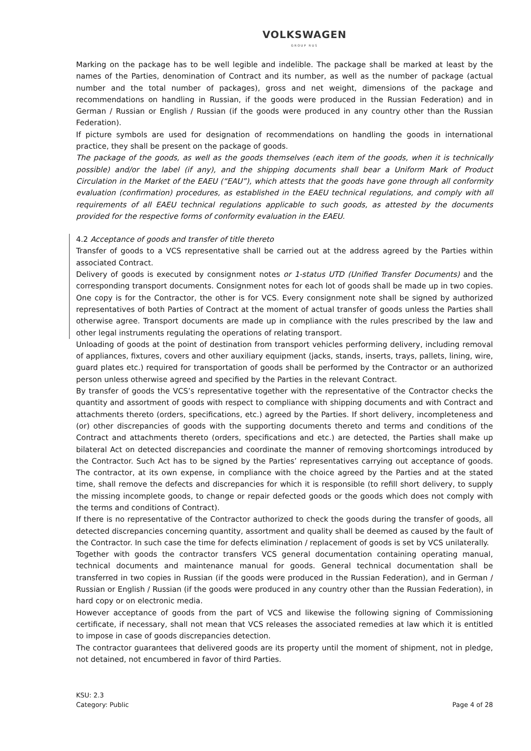VOLKSWAGEN
GROUP RUS
Marking on the package has to be well legible and indelible. The package shall be marked at least by the names of the Parties, denomination of Contract and its number, as well as the number of package (actual number and the total number of packages), gross and net weight, dimensions of the package and recommendations on handling in Russian, if the goods were produced in the Russian Federation) and in German / Russian or English / Russian (if the goods were produced in any country other than the Russian Federation).
If picture symbols are used for designation of recommendations on handling the goods in international practice, they shall be present on the package of goods.
The package of the goods, as well as the goods themselves (each item of the goods, when it is technically possible) and/or the label (if any), and the shipping documents shall bear a Uniform Mark of Product Circulation in the Market of the EAEU (“EAU”), which attests that the goods have gone through all conformity evaluation (confirmation) procedures, as established in the EAEU technical regulations, and comply with all requirements of all EAEU technical regulations applicable to such goods, as attested by the documents provided for the respective forms of conformity evaluation in the EAEU.
4.2 Acceptance of goods and transfer of title thereto
Transfer of goods to a VCS representative shall be carried out at the address agreed by the Parties within associated Contract.
Delivery of goods is executed by consignment notes or 1-status UTD (Unified Transfer Documents) and the corresponding transport documents. Consignment notes for each lot of goods shall be made up in two copies. One copy is for the Contractor, the other is for VCS. Every consignment note shall be signed by authorized representatives of both Parties of Contract at the moment of actual transfer of goods unless the Parties shall otherwise agree. Transport documents are made up in compliance with the rules prescribed by the law and other legal instruments regulating the operations of relating transport.
Unloading of goods at the point of destination from transport vehicles performing delivery, including removal of appliances, fixtures, covers and other auxiliary equipment (jacks, stands, inserts, trays, pallets, lining, wire, guard plates etc.) required for transportation of goods shall be performed by the Contractor or an authorized person unless otherwise agreed and specified by the Parties in the relevant Contract.
By transfer of goods the VCS’s representative together with the representative of the Contractor checks the quantity and assortment of goods with respect to compliance with shipping documents and with Contract and attachments thereto (orders, specifications, etc.) agreed by the Parties. If short delivery, incompleteness and (or) other discrepancies of goods with the supporting documents thereto and terms and conditions of the Contract and attachments thereto (orders, specifications and etc.) are detected, the Parties shall make up bilateral Act on detected discrepancies and coordinate the manner of removing shortcomings introduced by the Contractor. Such Act has to be signed by the Parties’ representatives carrying out acceptance of goods. The contractor, at its own expense, in compliance with the choice agreed by the Parties and at the stated time, shall remove the defects and discrepancies for which it is responsible (to refill short delivery, to supply the missing incomplete goods, to change or repair defected goods or the goods which does not comply with the terms and conditions of Contract).
If there is no representative of the Contractor authorized to check the goods during the transfer of goods, all detected discrepancies concerning quantity, assortment and quality shall be deemed as caused by the fault of the Contractor. In such case the time for defects elimination / replacement of goods is set by VCS unilaterally.
Together with goods the contractor transfers VCS general documentation containing operating manual, technical documents and maintenance manual for goods. General technical documentation shall be transferred in two copies in Russian (if the goods were produced in the Russian Federation), and in German / Russian or English / Russian (if the goods were produced in any country other than the Russian Federation), in hard copy or on electronic media.
However acceptance of goods from the part of VCS and likewise the following signing of Commissioning certificate, if necessary, shall not mean that VCS releases the associated remedies at law which it is entitled to impose in case of goods discrepancies detection.
The contractor guarantees that delivered goods are its property until the moment of shipment, not in pledge, not detained, not encumbered in favor of third Parties.
KSU: 2.3
Category: Public
Page 4 of 28